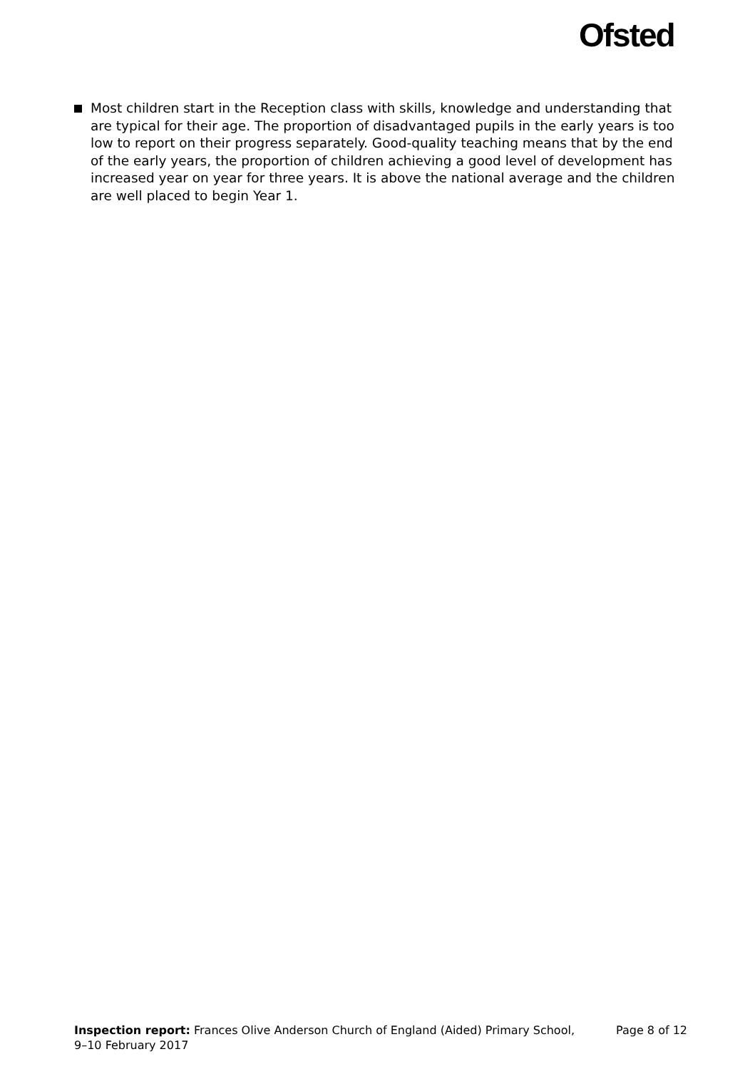Ofsted
Most children start in the Reception class with skills, knowledge and understanding that are typical for their age. The proportion of disadvantaged pupils in the early years is too low to report on their progress separately. Good-quality teaching means that by the end of the early years, the proportion of children achieving a good level of development has increased year on year for three years. It is above the national average and the children are well placed to begin Year 1.
Inspection report: Frances Olive Anderson Church of England (Aided) Primary School,
9–10 February 2017
Page 8 of 12